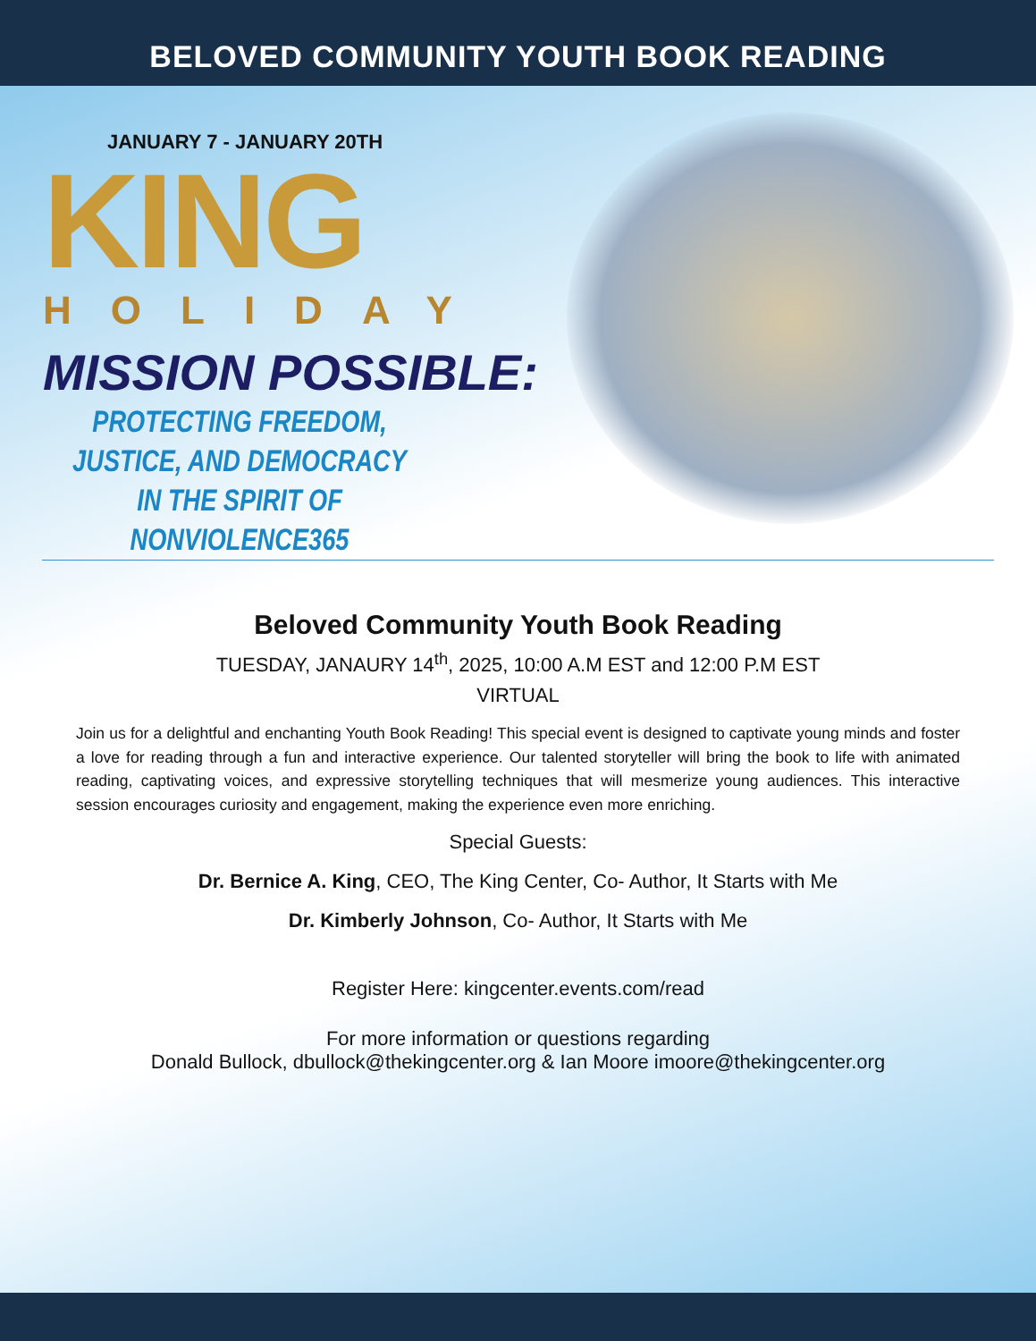BELOVED COMMUNITY YOUTH BOOK READING
JANUARY 7 - JANUARY 20TH
KING
HOLIDAY
MISSION POSSIBLE:
PROTECTING FREEDOM, JUSTICE, AND DEMOCRACY
IN THE SPIRIT OF NONVIOLENCE365
Beloved Community Youth Book Reading
TUESDAY, JANAURY 14<sup>th</sup>, 2025, 10:00 A.M EST and 12:00 P.M EST
VIRTUAL
Join us for a delightful and enchanting Youth Book Reading! This special event is designed to captivate young minds and foster a love for reading through a fun and interactive experience. Our talented storyteller will bring the book to life with animated reading, captivating voices, and expressive storytelling techniques that will mesmerize young audiences. This interactive session encourages curiosity and engagement, making the experience even more enriching.
Special Guests:
Dr. Bernice A. King, CEO, The King Center, Co- Author, It Starts with Me
Dr. Kimberly Johnson, Co- Author, It Starts with Me
Register Here: kingcenter.events.com/read
For more information or questions regarding
Donald Bullock, dbullock@thekingcenter.org & Ian Moore imoore@thekingcenter.org